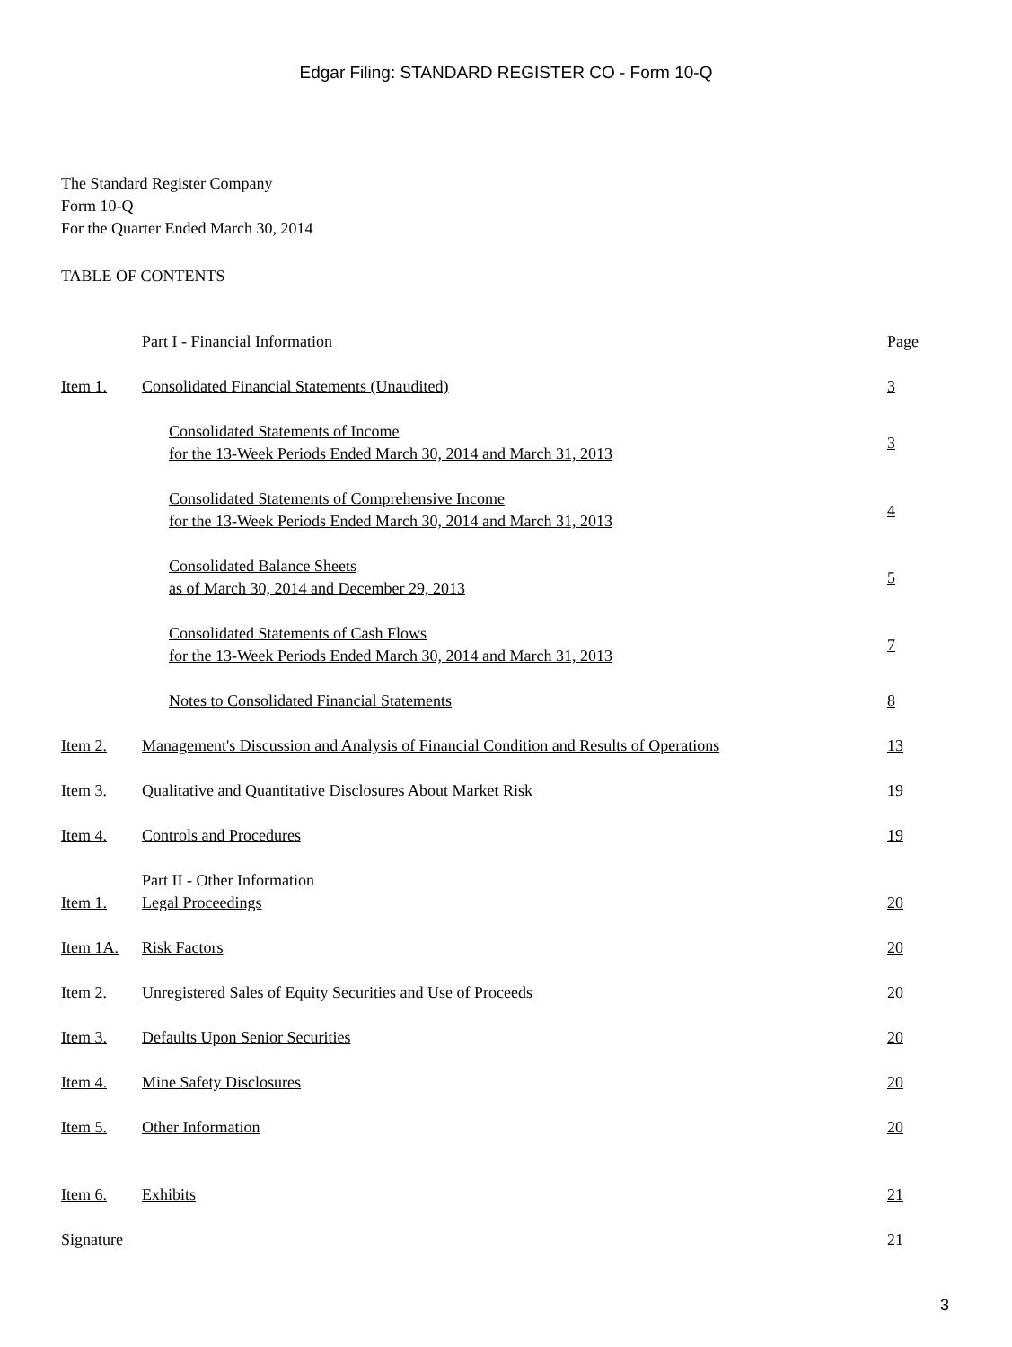Edgar Filing: STANDARD REGISTER CO - Form 10-Q
The Standard Register Company
Form 10-Q
For the Quarter Ended March 30, 2014
TABLE OF CONTENTS
| | Part I - Financial Information | Page |
| Item 1. | Consolidated Financial Statements (Unaudited) | 3 |
| | Consolidated Statements of Income for the 13-Week Periods Ended March 30, 2014 and March 31, 2013 | 3 |
| | Consolidated Statements of Comprehensive Income for the 13-Week Periods Ended March 30, 2014 and March 31, 2013 | 4 |
| | Consolidated Balance Sheets as of March 30, 2014 and December 29, 2013 | 5 |
| | Consolidated Statements of Cash Flows for the 13-Week Periods Ended March 30, 2014 and March 31, 2013 | 7 |
| | Notes to Consolidated Financial Statements | 8 |
| Item 2. | Management's Discussion and Analysis of Financial Condition and Results of Operations | 13 |
| Item 3. | Qualitative and Quantitative Disclosures About Market Risk | 19 |
| Item 4. | Controls and Procedures | 19 |
| | Part II - Other Information | |
| Item 1. | Legal Proceedings | 20 |
| Item 1A. | Risk Factors | 20 |
| Item 2. | Unregistered Sales of Equity Securities and Use of Proceeds | 20 |
| Item 3. | Defaults Upon Senior Securities | 20 |
| Item 4. | Mine Safety Disclosures | 20 |
| Item 5. | Other Information | 20 |
| Item 6. | Exhibits | 21 |
| Signature | | 21 |
3